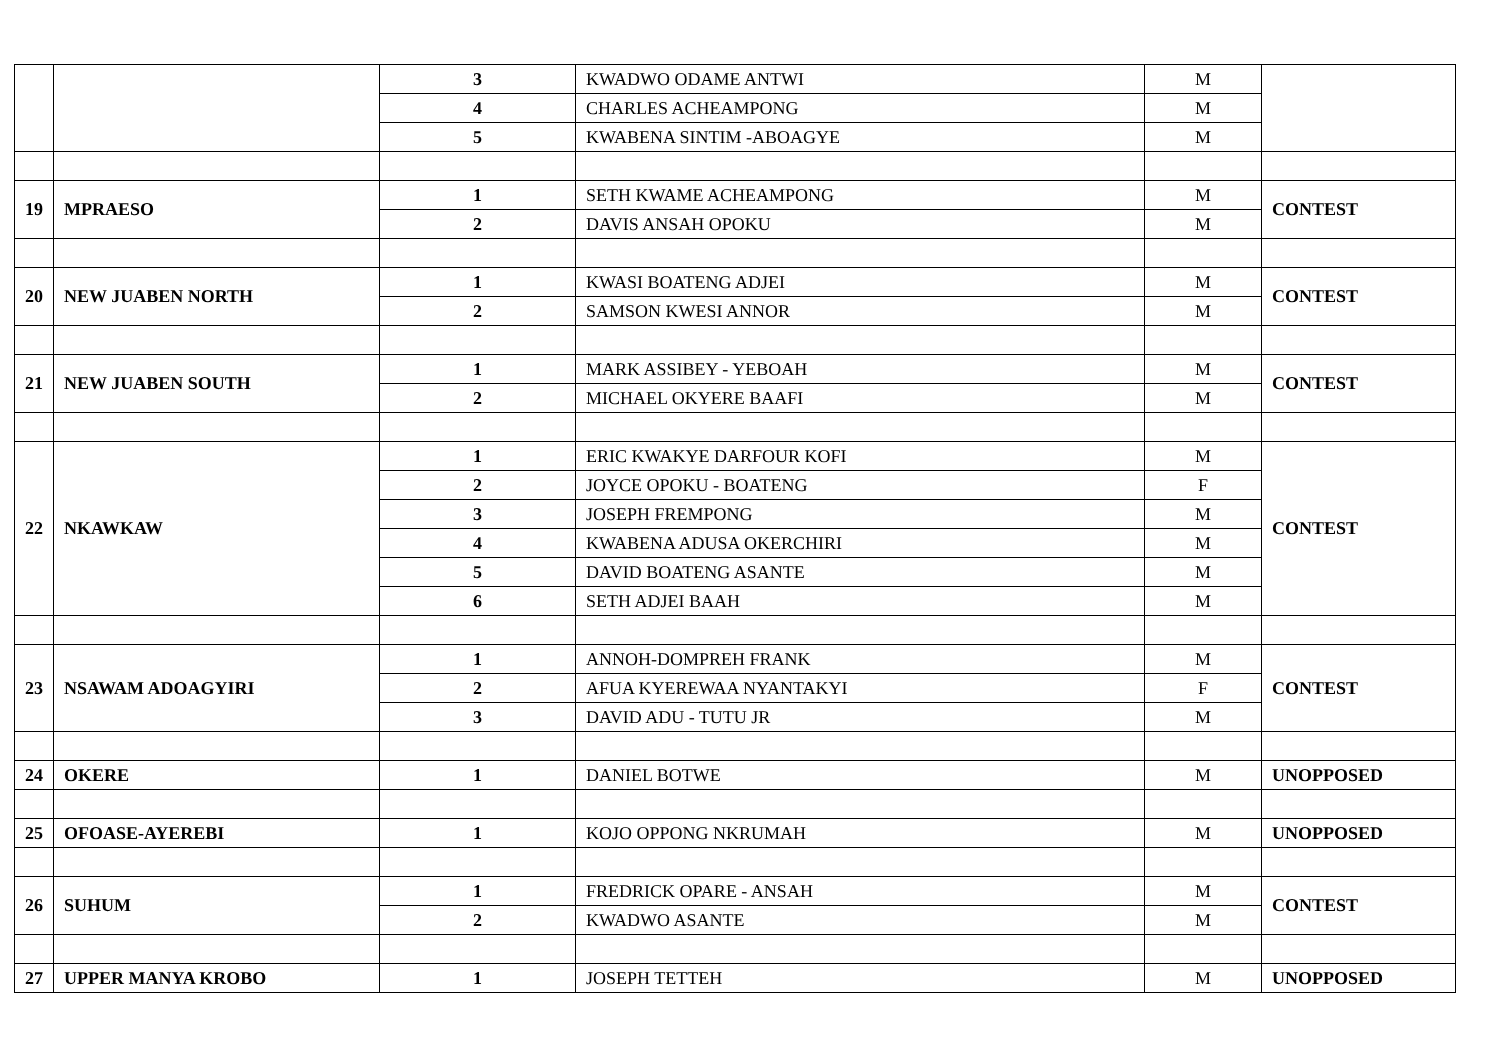| | | 3 | KWADWO ODAME ANTWI | M | |
| | | 4 | CHARLES ACHEAMPONG | M | |
| | | 5 | KWABENA SINTIM -ABOAGYE | M | |
| 19 | MPRAESO | 1 | SETH KWAME ACHEAMPONG | M | CONTEST |
| | | 2 | DAVIS ANSAH OPOKU | M | |
| 20 | NEW JUABEN NORTH | 1 | KWASI BOATENG ADJEI | M | CONTEST |
| | | 2 | SAMSON KWESI ANNOR | M | |
| 21 | NEW JUABEN SOUTH | 1 | MARK ASSIBEY - YEBOAH | M | CONTEST |
| | | 2 | MICHAEL OKYERE BAAFI | M | |
| 22 | NKAWKAW | 1 | ERIC KWAKYE DARFOUR KOFI | M | CONTEST |
| | | 2 | JOYCE OPOKU - BOATENG | F | |
| | | 3 | JOSEPH FREMPONG | M | |
| | | 4 | KWABENA ADUSA OKERCHIRI | M | |
| | | 5 | DAVID BOATENG ASANTE | M | |
| | | 6 | SETH ADJEI BAAH | M | |
| 23 | NSAWAM ADOAGYIRI | 1 | ANNOH-DOMPREH FRANK | M | CONTEST |
| | | 2 | AFUA KYEREWAA NYANTAKYI | F | |
| | | 3 | DAVID ADU - TUTU JR | M | |
| 24 | OKERE | 1 | DANIEL BOTWE | M | UNOPPOSED |
| 25 | OFOASE-AYEREBI | 1 | KOJO OPPONG NKRUMAH | M | UNOPPOSED |
| 26 | SUHUM | 1 | FREDRICK OPARE - ANSAH | M | CONTEST |
| | | 2 | KWADWO ASANTE | M | |
| 27 | UPPER MANYA KROBO | 1 | JOSEPH TETTEH | M | UNOPPOSED |